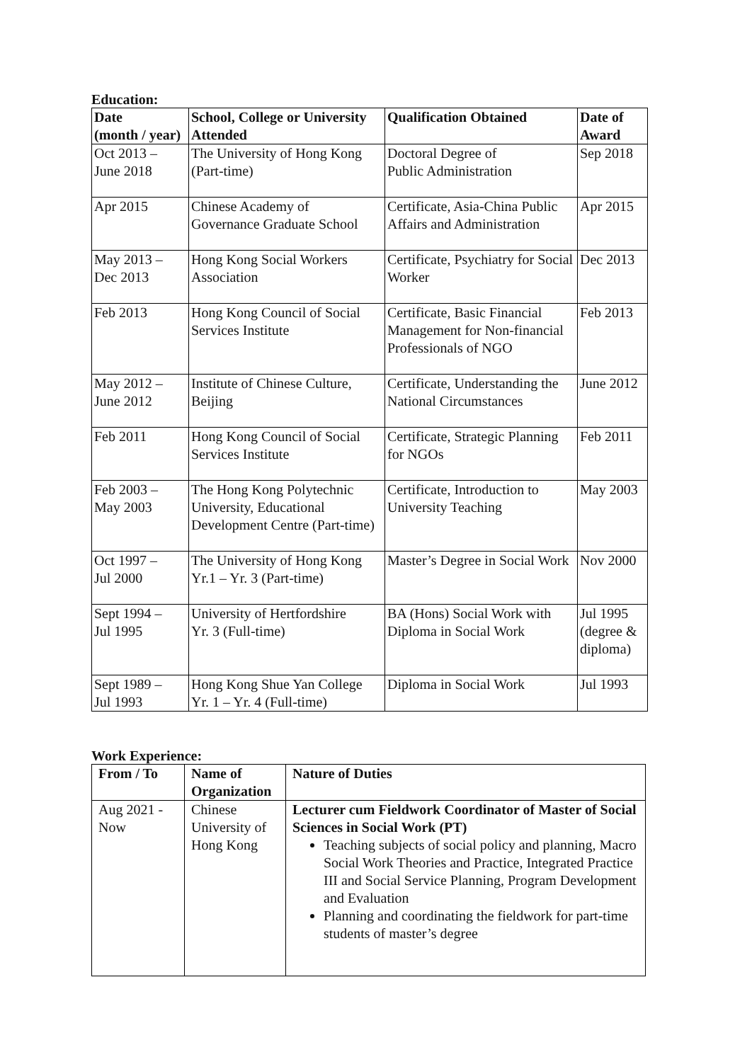Education:
| Date (month / year) | School, College or University Attended | Qualification Obtained | Date of Award |
| --- | --- | --- | --- |
| Oct 2013 – June 2018 | The University of Hong Kong (Part-time) | Doctoral Degree of Public Administration | Sep 2018 |
| Apr 2015 | Chinese Academy of Governance Graduate School | Certificate, Asia-China Public Affairs and Administration | Apr 2015 |
| May 2013 – Dec 2013 | Hong Kong Social Workers Association | Certificate, Psychiatry for Social Worker | Dec 2013 |
| Feb 2013 | Hong Kong Council of Social Services Institute | Certificate, Basic Financial Management for Non-financial Professionals of NGO | Feb 2013 |
| May 2012 – June 2012 | Institute of Chinese Culture, Beijing | Certificate, Understanding the National Circumstances | June 2012 |
| Feb 2011 | Hong Kong Council of Social Services Institute | Certificate, Strategic Planning for NGOs | Feb 2011 |
| Feb 2003 – May 2003 | The Hong Kong Polytechnic University, Educational Development Centre (Part-time) | Certificate, Introduction to University Teaching | May 2003 |
| Oct 1997 – Jul 2000 | The University of Hong Kong Yr.1 – Yr. 3 (Part-time) | Master’s Degree in Social Work | Nov 2000 |
| Sept 1994 – Jul 1995 | University of Hertfordshire Yr. 3 (Full-time) | BA (Hons) Social Work with Diploma in Social Work | Jul 1995 (degree & diploma) |
| Sept 1989 – Jul 1993 | Hong Kong Shue Yan College Yr. 1 – Yr. 4 (Full-time) | Diploma in Social Work | Jul 1993 |
Work Experience:
| From / To | Name of Organization | Nature of Duties |
| --- | --- | --- |
| Aug 2021 - Now | Chinese University of Hong Kong | Lecturer cum Fieldwork Coordinator of Master of Social Sciences in Social Work (PT) Teaching subjects of social policy and planning, Macro Social Work Theories and Practice, Integrated Practice III and Social Service Planning, Program Development and Evaluation Planning and coordinating the fieldwork for part-time students of master’s degree |